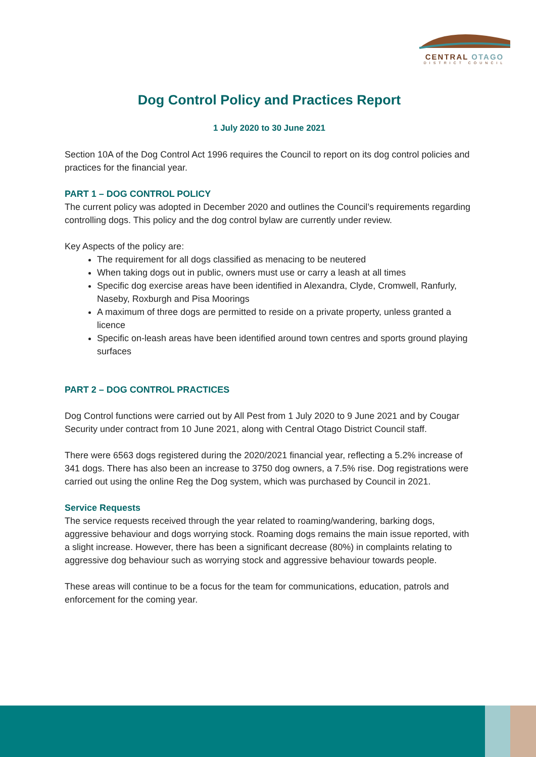CENTRAL OTAGO
DISTRICT COUNCIL
Dog Control Policy and Practices Report
1 July 2020 to 30 June 2021
Section 10A of the Dog Control Act 1996 requires the Council to report on its dog control policies and practices for the financial year.
PART 1 – DOG CONTROL POLICY
The current policy was adopted in December 2020 and outlines the Council’s requirements regarding controlling dogs. This policy and the dog control bylaw are currently under review.
Key Aspects of the policy are:
The requirement for all dogs classified as menacing to be neutered
When taking dogs out in public, owners must use or carry a leash at all times
Specific dog exercise areas have been identified in Alexandra, Clyde, Cromwell, Ranfurly, Naseby, Roxburgh and Pisa Moorings
A maximum of three dogs are permitted to reside on a private property, unless granted a licence
Specific on-leash areas have been identified around town centres and sports ground playing surfaces
PART 2 – DOG CONTROL PRACTICES
Dog Control functions were carried out by All Pest from 1 July 2020 to 9 June 2021 and by Cougar Security under contract from 10 June 2021, along with Central Otago District Council staff.
There were 6563 dogs registered during the 2020/2021 financial year, reflecting a 5.2% increase of 341 dogs. There has also been an increase to 3750 dog owners, a 7.5% rise. Dog registrations were carried out using the online Reg the Dog system, which was purchased by Council in 2021.
Service Requests
The service requests received through the year related to roaming/wandering, barking dogs, aggressive behaviour and dogs worrying stock. Roaming dogs remains the main issue reported, with a slight increase. However, there has been a significant decrease (80%) in complaints relating to aggressive dog behaviour such as worrying stock and aggressive behaviour towards people.
These areas will continue to be a focus for the team for communications, education, patrols and enforcement for the coming year.